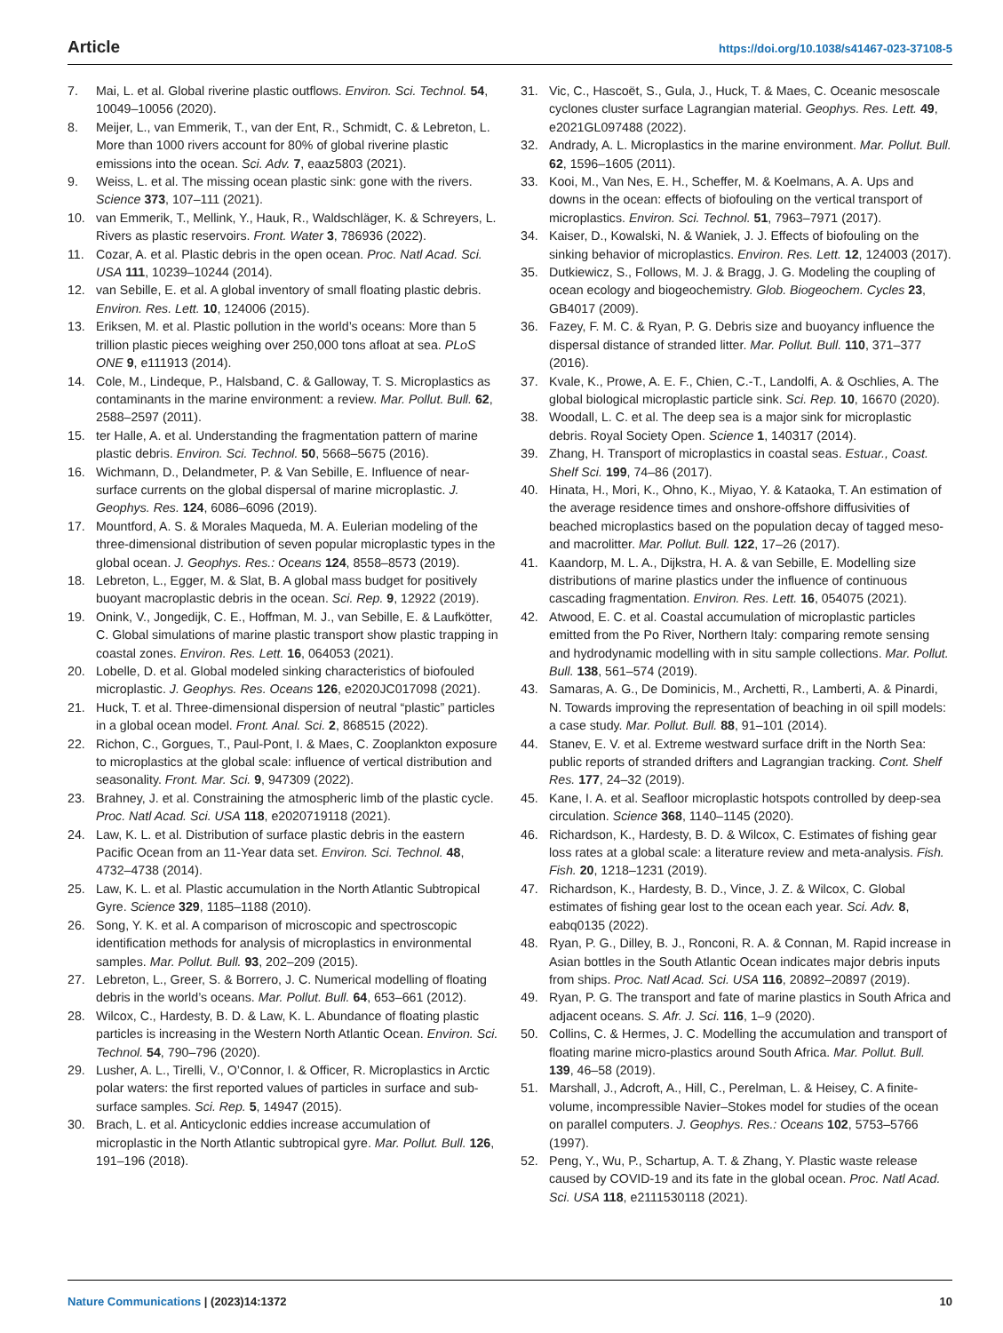Article https://doi.org/10.1038/s41467-023-37108-5
7. Mai, L. et al. Global riverine plastic outflows. Environ. Sci. Technol. 54, 10049–10056 (2020).
8. Meijer, L., van Emmerik, T., van der Ent, R., Schmidt, C. & Lebreton, L. More than 1000 rivers account for 80% of global riverine plastic emissions into the ocean. Sci. Adv. 7, eaaz5803 (2021).
9. Weiss, L. et al. The missing ocean plastic sink: gone with the rivers. Science 373, 107–111 (2021).
10. van Emmerik, T., Mellink, Y., Hauk, R., Waldschläger, K. & Schreyers, L. Rivers as plastic reservoirs. Front. Water 3, 786936 (2022).
11. Cozar, A. et al. Plastic debris in the open ocean. Proc. Natl Acad. Sci. USA 111, 10239–10244 (2014).
12. van Sebille, E. et al. A global inventory of small floating plastic debris. Environ. Res. Lett. 10, 124006 (2015).
13. Eriksen, M. et al. Plastic pollution in the world’s oceans: More than 5 trillion plastic pieces weighing over 250,000 tons afloat at sea. PLoS ONE 9, e111913 (2014).
14. Cole, M., Lindeque, P., Halsband, C. & Galloway, T. S. Microplastics as contaminants in the marine environment: a review. Mar. Pollut. Bull. 62, 2588–2597 (2011).
15. ter Halle, A. et al. Understanding the fragmentation pattern of marine plastic debris. Environ. Sci. Technol. 50, 5668–5675 (2016).
16. Wichmann, D., Delandmeter, P. & Van Sebille, E. Influence of near-surface currents on the global dispersal of marine microplastic. J. Geophys. Res. 124, 6086–6096 (2019).
17. Mountford, A. S. & Morales Maqueda, M. A. Eulerian modeling of the three-dimensional distribution of seven popular microplastic types in the global ocean. J. Geophys. Res.: Oceans 124, 8558–8573 (2019).
18. Lebreton, L., Egger, M. & Slat, B. A global mass budget for positively buoyant macroplastic debris in the ocean. Sci. Rep. 9, 12922 (2019).
19. Onink, V., Jongedijk, C. E., Hoffman, M. J., van Sebille, E. & Laufkötter, C. Global simulations of marine plastic transport show plastic trapping in coastal zones. Environ. Res. Lett. 16, 064053 (2021).
20. Lobelle, D. et al. Global modeled sinking characteristics of biofouled microplastic. J. Geophys. Res. Oceans 126, e2020JC017098 (2021).
21. Huck, T. et al. Three-dimensional dispersion of neutral “plastic” particles in a global ocean model. Front. Anal. Sci. 2, 868515 (2022).
22. Richon, C., Gorgues, T., Paul-Pont, I. & Maes, C. Zooplankton exposure to microplastics at the global scale: influence of vertical distribution and seasonality. Front. Mar. Sci. 9, 947309 (2022).
23. Brahney, J. et al. Constraining the atmospheric limb of the plastic cycle. Proc. Natl Acad. Sci. USA 118, e2020719118 (2021).
24. Law, K. L. et al. Distribution of surface plastic debris in the eastern Pacific Ocean from an 11-Year data set. Environ. Sci. Technol. 48, 4732–4738 (2014).
25. Law, K. L. et al. Plastic accumulation in the North Atlantic Subtropical Gyre. Science 329, 1185–1188 (2010).
26. Song, Y. K. et al. A comparison of microscopic and spectroscopic identification methods for analysis of microplastics in environmental samples. Mar. Pollut. Bull. 93, 202–209 (2015).
27. Lebreton, L., Greer, S. & Borrero, J. C. Numerical modelling of floating debris in the world’s oceans. Mar. Pollut. Bull. 64, 653–661 (2012).
28. Wilcox, C., Hardesty, B. D. & Law, K. L. Abundance of floating plastic particles is increasing in the Western North Atlantic Ocean. Environ. Sci. Technol. 54, 790–796 (2020).
29. Lusher, A. L., Tirelli, V., O’Connor, I. & Officer, R. Microplastics in Arctic polar waters: the first reported values of particles in surface and sub-surface samples. Sci. Rep. 5, 14947 (2015).
30. Brach, L. et al. Anticyclonic eddies increase accumulation of microplastic in the North Atlantic subtropical gyre. Mar. Pollut. Bull. 126, 191–196 (2018).
31. Vic, C., Hascoët, S., Gula, J., Huck, T. & Maes, C. Oceanic mesoscale cyclones cluster surface Lagrangian material. Geophys. Res. Lett. 49, e2021GL097488 (2022).
32. Andrady, A. L. Microplastics in the marine environment. Mar. Pollut. Bull. 62, 1596–1605 (2011).
33. Kooi, M., Van Nes, E. H., Scheffer, M. & Koelmans, A. A. Ups and downs in the ocean: effects of biofouling on the vertical transport of microplastics. Environ. Sci. Technol. 51, 7963–7971 (2017).
34. Kaiser, D., Kowalski, N. & Waniek, J. J. Effects of biofouling on the sinking behavior of microplastics. Environ. Res. Lett. 12, 124003 (2017).
35. Dutkiewicz, S., Follows, M. J. & Bragg, J. G. Modeling the coupling of ocean ecology and biogeochemistry. Glob. Biogeochem. Cycles 23, GB4017 (2009).
36. Fazey, F. M. C. & Ryan, P. G. Debris size and buoyancy influence the dispersal distance of stranded litter. Mar. Pollut. Bull. 110, 371–377 (2016).
37. Kvale, K., Prowe, A. E. F., Chien, C.-T., Landolfi, A. & Oschlies, A. The global biological microplastic particle sink. Sci. Rep. 10, 16670 (2020).
38. Woodall, L. C. et al. The deep sea is a major sink for microplastic debris. Royal Society Open. Science 1, 140317 (2014).
39. Zhang, H. Transport of microplastics in coastal seas. Estuar., Coast. Shelf Sci. 199, 74–86 (2017).
40. Hinata, H., Mori, K., Ohno, K., Miyao, Y. & Kataoka, T. An estimation of the average residence times and onshore-offshore diffusivities of beached microplastics based on the population decay of tagged meso-and macrolitter. Mar. Pollut. Bull. 122, 17–26 (2017).
41. Kaandorp, M. L. A., Dijkstra, H. A. & van Sebille, E. Modelling size distributions of marine plastics under the influence of continuous cascading fragmentation. Environ. Res. Lett. 16, 054075 (2021).
42. Atwood, E. C. et al. Coastal accumulation of microplastic particles emitted from the Po River, Northern Italy: comparing remote sensing and hydrodynamic modelling with in situ sample collections. Mar. Pollut. Bull. 138, 561–574 (2019).
43. Samaras, A. G., De Dominicis, M., Archetti, R., Lamberti, A. & Pinardi, N. Towards improving the representation of beaching in oil spill models: a case study. Mar. Pollut. Bull. 88, 91–101 (2014).
44. Stanev, E. V. et al. Extreme westward surface drift in the North Sea: public reports of stranded drifters and Lagrangian tracking. Cont. Shelf Res. 177, 24–32 (2019).
45. Kane, I. A. et al. Seafloor microplastic hotspots controlled by deep-sea circulation. Science 368, 1140–1145 (2020).
46. Richardson, K., Hardesty, B. D. & Wilcox, C. Estimates of fishing gear loss rates at a global scale: a literature review and meta-analysis. Fish. Fish. 20, 1218–1231 (2019).
47. Richardson, K., Hardesty, B. D., Vince, J. Z. & Wilcox, C. Global estimates of fishing gear lost to the ocean each year. Sci. Adv. 8, eabq0135 (2022).
48. Ryan, P. G., Dilley, B. J., Ronconi, R. A. & Connan, M. Rapid increase in Asian bottles in the South Atlantic Ocean indicates major debris inputs from ships. Proc. Natl Acad. Sci. USA 116, 20892–20897 (2019).
49. Ryan, P. G. The transport and fate of marine plastics in South Africa and adjacent oceans. S. Afr. J. Sci. 116, 1–9 (2020).
50. Collins, C. & Hermes, J. C. Modelling the accumulation and transport of floating marine micro-plastics around South Africa. Mar. Pollut. Bull. 139, 46–58 (2019).
51. Marshall, J., Adcroft, A., Hill, C., Perelman, L. & Heisey, C. A finite-volume, incompressible Navier–Stokes model for studies of the ocean on parallel computers. J. Geophys. Res.: Oceans 102, 5753–5766 (1997).
52. Peng, Y., Wu, P., Schartup, A. T. & Zhang, Y. Plastic waste release caused by COVID-19 and its fate in the global ocean. Proc. Natl Acad. Sci. USA 118, e2111530118 (2021).
Nature Communications | (2023)14:1372 10